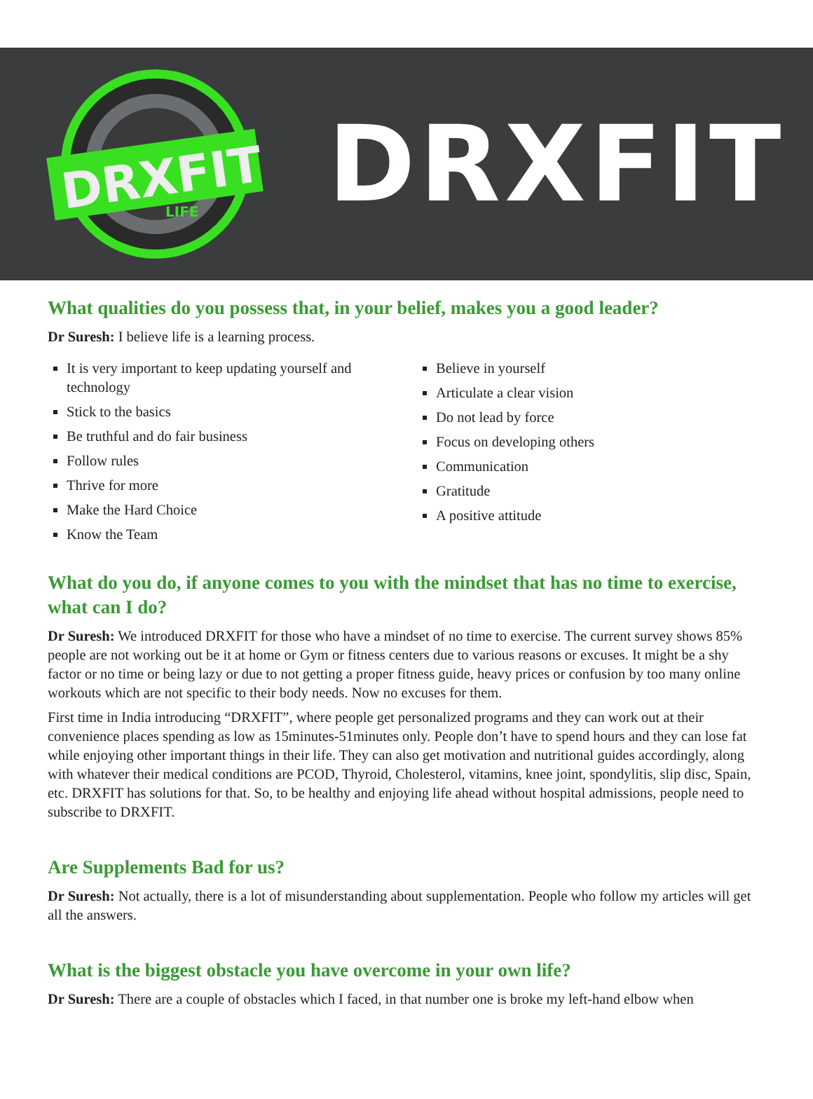DRXFIT
LIFE
DRXFIT
What qualities do you possess that, in your belief, makes you a good leader?
Dr Suresh: I believe life is a learning process.
It is very important to keep updating yourself and technology
Stick to the basics
Be truthful and do fair business
Follow rules
Thrive for more
Make the Hard Choice
Know the Team
Believe in yourself
Articulate a clear vision
Do not lead by force
Focus on developing others
Communication
Gratitude
A positive attitude
What do you do, if anyone comes to you with the mindset that has no time to exercise, what can I do?
Dr Suresh: We introduced DRXFIT for those who have a mindset of no time to exercise. The current survey shows 85% people are not working out be it at home or Gym or fitness centers due to various reasons or excuses. It might be a shy factor or no time or being lazy or due to not getting a proper fitness guide, heavy prices or confusion by too many online workouts which are not specific to their body needs. Now no excuses for them.
First time in India introducing “DRXFIT”, where people get personalized programs and they can work out at their convenience places spending as low as 15minutes-51minutes only. People don’t have to spend hours and they can lose fat while enjoying other important things in their life. They can also get motivation and nutritional guides accordingly, along with whatever their medical conditions are PCOD, Thyroid, Cholesterol, vitamins, knee joint, spondylitis, slip disc, Spain, etc. DRXFIT has solutions for that. So, to be healthy and enjoying life ahead without hospital admissions, people need to subscribe to DRXFIT.
Are Supplements Bad for us?
Dr Suresh: Not actually, there is a lot of misunderstanding about supplementation. People who follow my articles will get all the answers.
What is the biggest obstacle you have overcome in your own life?
Dr Suresh: There are a couple of obstacles which I faced, in that number one is broke my left-hand elbow when